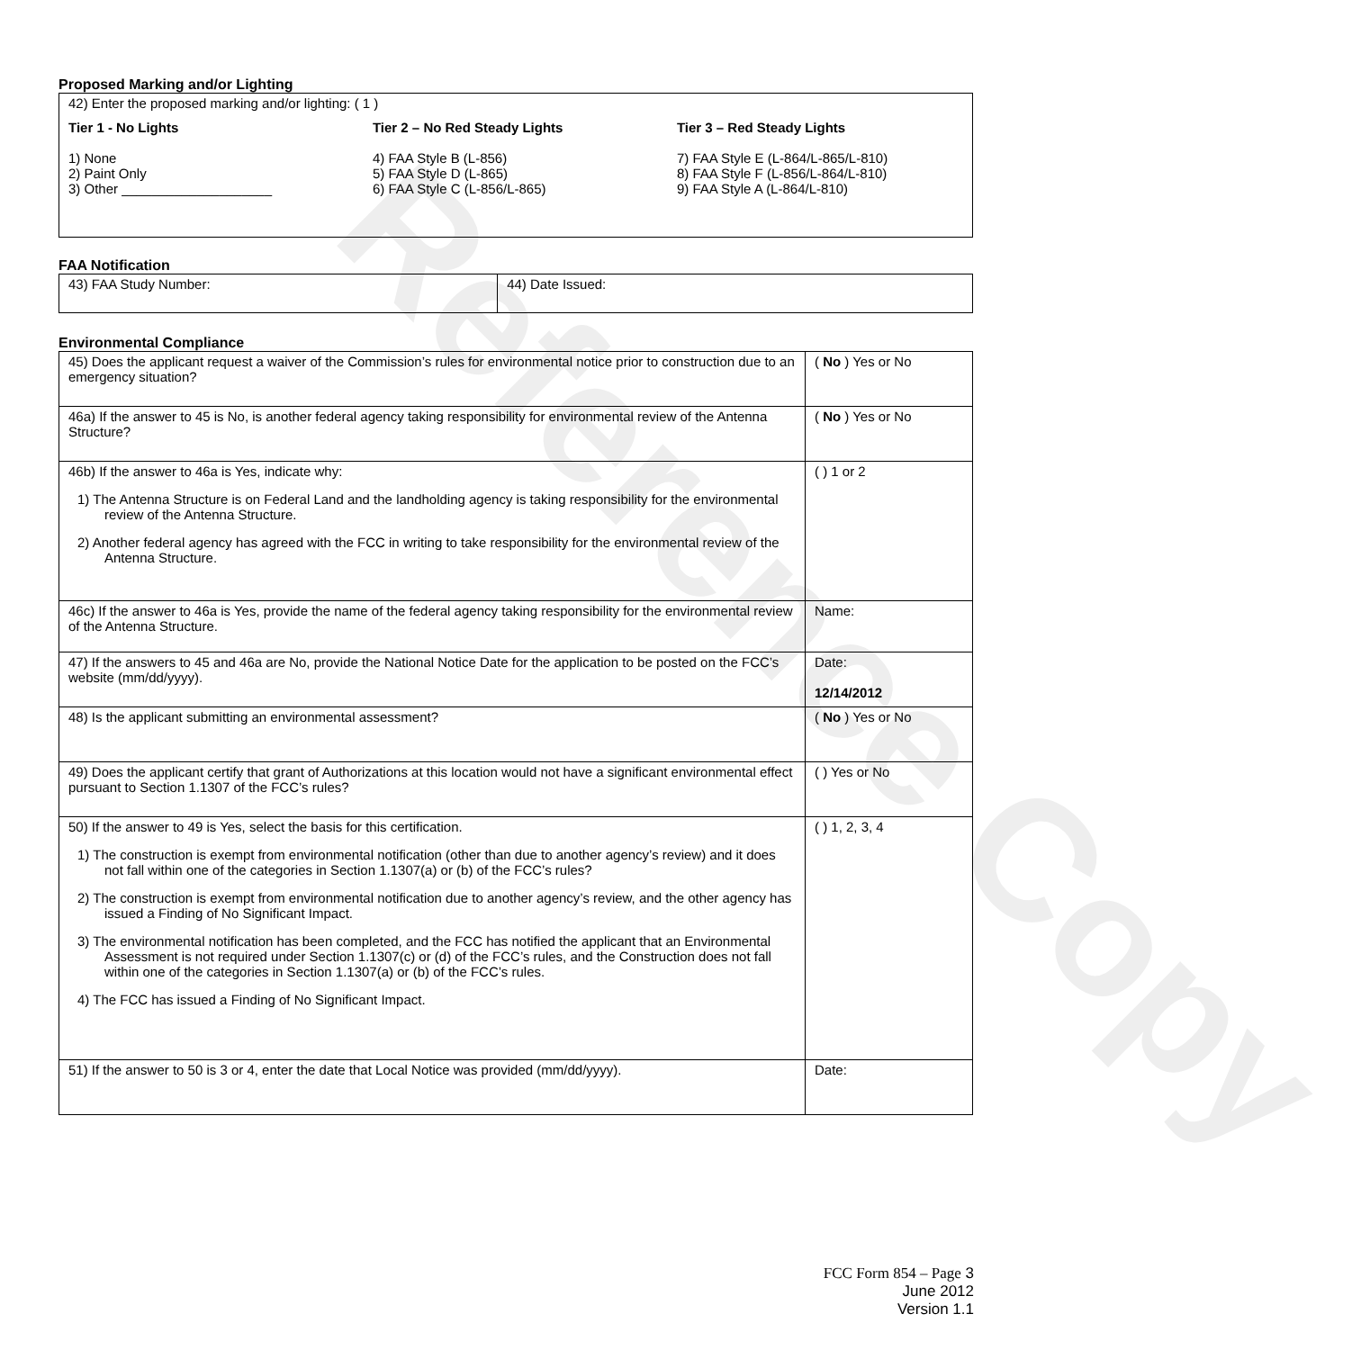Reference Copy
Proposed Marking and/or Lighting
| 42) Enter the proposed marking and/or lighting: ( 1 ) Tier 1 - No Lights 1) None 2) Paint Only 3) Other ____________________ Tier 2 – No Red Steady Lights 4) FAA Style B (L-856) 5) FAA Style D (L-865) 6) FAA Style C (L-856/L-865) Tier 3 – Red Steady Lights 7) FAA Style E (L-864/L-865/L-810) 8) FAA Style F (L-856/L-864/L-810) 9) FAA Style A (L-864/L-810) |
FAA Notification
| 43) FAA Study Number: | 44) Date Issued: |
Environmental Compliance
| 45) Does the applicant request a waiver of the Commission’s rules for environmental notice prior to construction due to an emergency situation? | ( No ) Yes or No |
| 46a) If the answer to 45 is No, is another federal agency taking responsibility for environmental review of the Antenna Structure? | ( No ) Yes or No |
| 46b) If the answer to 46a is Yes, indicate why: 1) The Antenna Structure is on Federal Land and the landholding agency is taking responsibility for the environmental review of the Antenna Structure. 2) Another federal agency has agreed with the FCC in writing to take responsibility for the environmental review of the Antenna Structure. | ( ) 1 or 2 |
| 46c) If the answer to 46a is Yes, provide the name of the federal agency taking responsibility for the environmental review of the Antenna Structure. | Name: |
| 47) If the answers to 45 and 46a are No, provide the National Notice Date for the application to be posted on the FCC’s website (mm/dd/yyyy). | Date: 12/14/2012 |
| 48) Is the applicant submitting an environmental assessment? | ( No ) Yes or No |
| 49) Does the applicant certify that grant of Authorizations at this location would not have a significant environmental effect pursuant to Section 1.1307 of the FCC’s rules? | ( ) Yes or No |
| 50) If the answer to 49 is Yes, select the basis for this certification. 1) The construction is exempt from environmental notification (other than due to another agency’s review) and it does not fall within one of the categories in Section 1.1307(a) or (b) of the FCC’s rules? 2) The construction is exempt from environmental notification due to another agency’s review, and the other agency has issued a Finding of No Significant Impact. 3) The environmental notification has been completed, and the FCC has notified the applicant that an Environmental Assessment is not required under Section 1.1307(c) or (d) of the FCC’s rules, and the Construction does not fall within one of the categories in Section 1.1307(a) or (b) of the FCC’s rules. 4) The FCC has issued a Finding of No Significant Impact. | ( ) 1, 2, 3, 4 |
| 51) If the answer to 50 is 3 or 4, enter the date that Local Notice was provided (mm/dd/yyyy). | Date: |
FCC Form 854 – Page 3
June 2012
Version 1.1